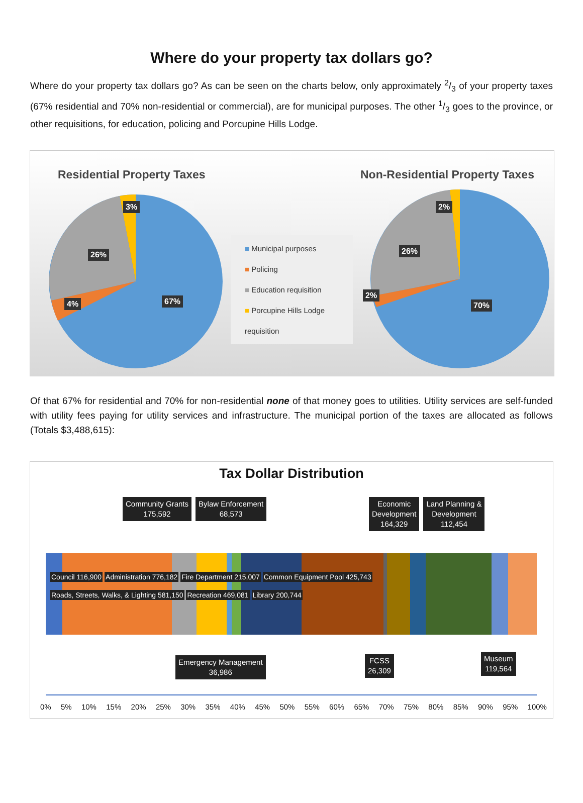Where do your property tax dollars go?
Where do your property tax dollars go? As can be seen on the charts below, only approximately 2/3 of your property taxes (67% residential and 70% non-residential or commercial), are for municipal purposes. The other 1/3 goes to the province, or other requisitions, for education, policing and Porcupine Hills Lodge.
Residential Property Taxes
3%
26%
4% 67%
■ Municipal purposes
■ Policing
■ Education requisition
■ Porcupine Hills Lodge
requisition
Non-Residential Property Taxes
2%
26%
2%
70%
Of that 67% for residential and 70% for non-residential none of that money goes to utilities. Utility services are self-funded with utility fees paying for utility services and infrastructure. The municipal portion of the taxes are allocated as follows (Totals $3,488,615):
Tax Dollar Distribution
Community Grants
175,592 Bylaw Enforcement
68,573
Economic
Development
164,329 Land Planning &
Development
112,454
Council 116,900 Administration 776,182 Fire Department 215,007 Common Equipment Pool 425,743
Roads, Streets, Walks, & Lighting 581,150 Recreation 469,081 Library 200,744
Emergency Management
36,986
FCSS
26,309
Museum
119,564
0% 5% 10% 15% 20% 25% 30% 35% 40% 45% 50% 55% 60% 65% 70% 75% 80% 85% 90% 95% 100%